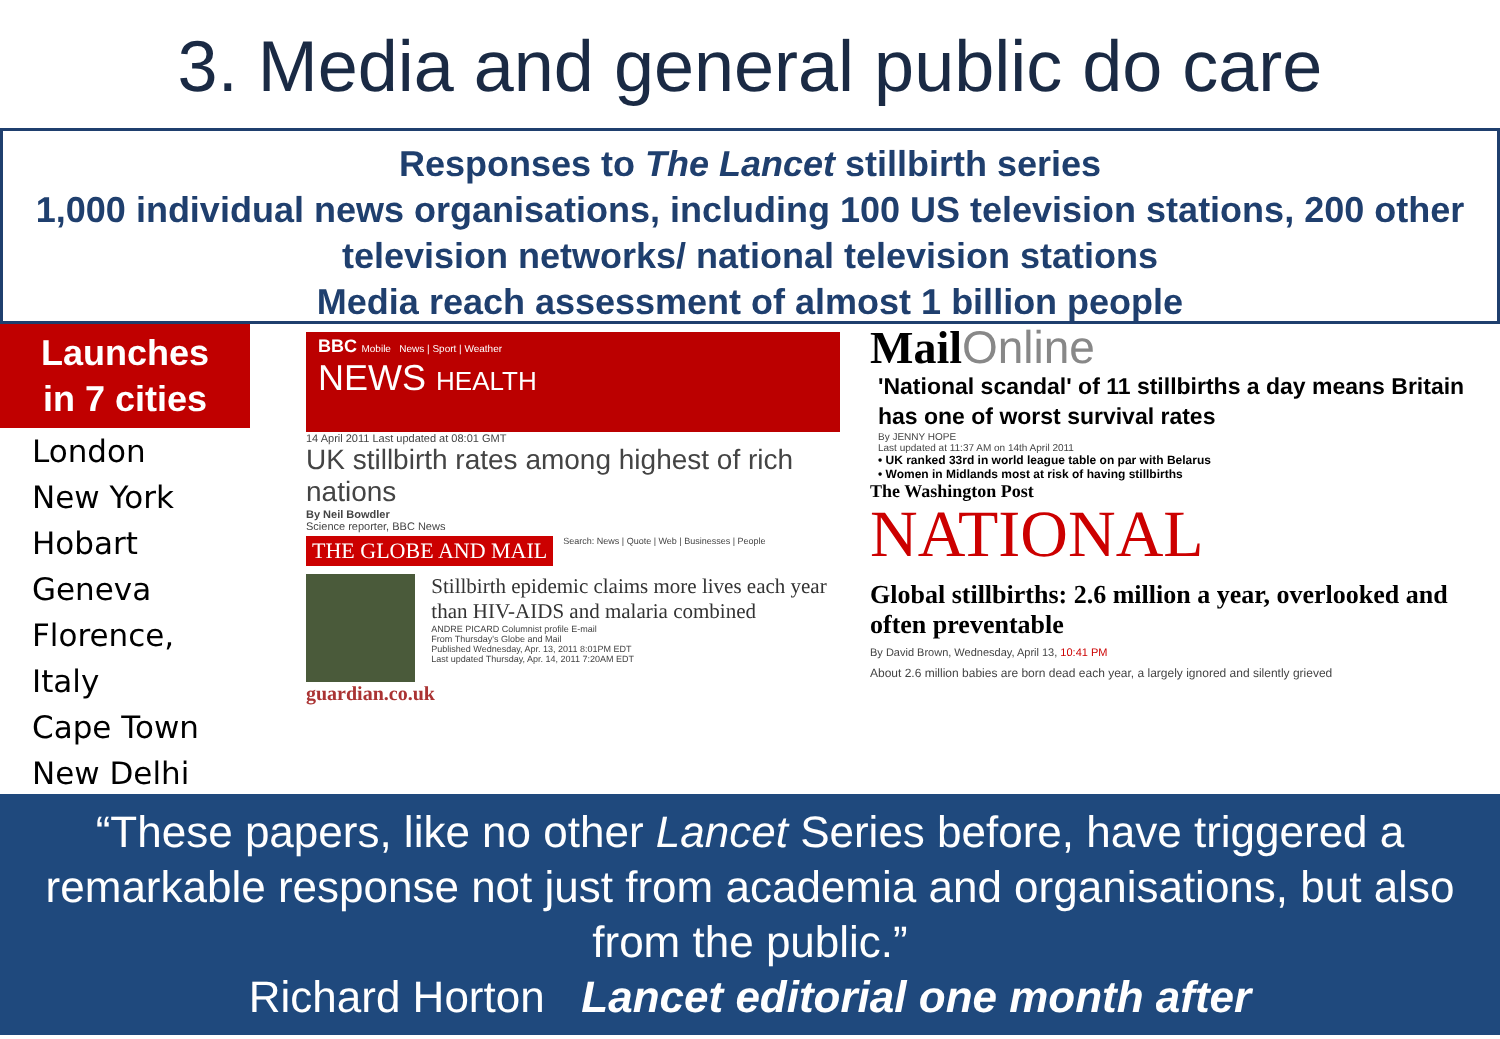3. Media and general public do care
Responses to The Lancet stillbirth series
1,000 individual news organisations, including 100 US television stations, 200 other television networks/ national television stations
Media reach assessment of almost 1 billion people
Launches
in 7 cities
London
New York
Hobart
Geneva
Florence, Italy
Cape Town
New Delhi
BBC Mobile News | Sport | Weather
NEWS HEALTH
14 April 2011 Last updated at 08:01 GMT
UK stillbirth rates among highest of rich nations
By Neil Bowdler
Science reporter, BBC News
THE GLOBE AND MAIL
Search: News | Quote | Web | Businesses | People
Stillbirth epidemic claims more lives each year than HIV-AIDS and malaria combined
ANDRE PICARD Columnist profile E-mail
From Thursday's Globe and Mail
Published Wednesday, Apr. 13, 2011 8:01PM EDT
Last updated Thursday, Apr. 14, 2011 7:20AM EDT
guardian.co.uk
MailOnline
'National scandal' of 11 stillbirths a day means Britain has one of worst survival rates
By JENNY HOPE
Last updated at 11:37 AM on 14th April 2011
• UK ranked 33rd in world league table on par with Belarus
• Women in Midlands most at risk of having stillbirths
The Washington Post
NATIONAL
Global stillbirths: 2.6 million a year, overlooked and often preventable
By David Brown, Wednesday, April 13, 10:41 PM
About 2.6 million babies are born dead each year, a largely ignored and silently grieved
“These papers, like no other Lancet Series before, have triggered a remarkable response not just from academia and organisations, but also from the public.”
Richard Horton Lancet editorial one month after